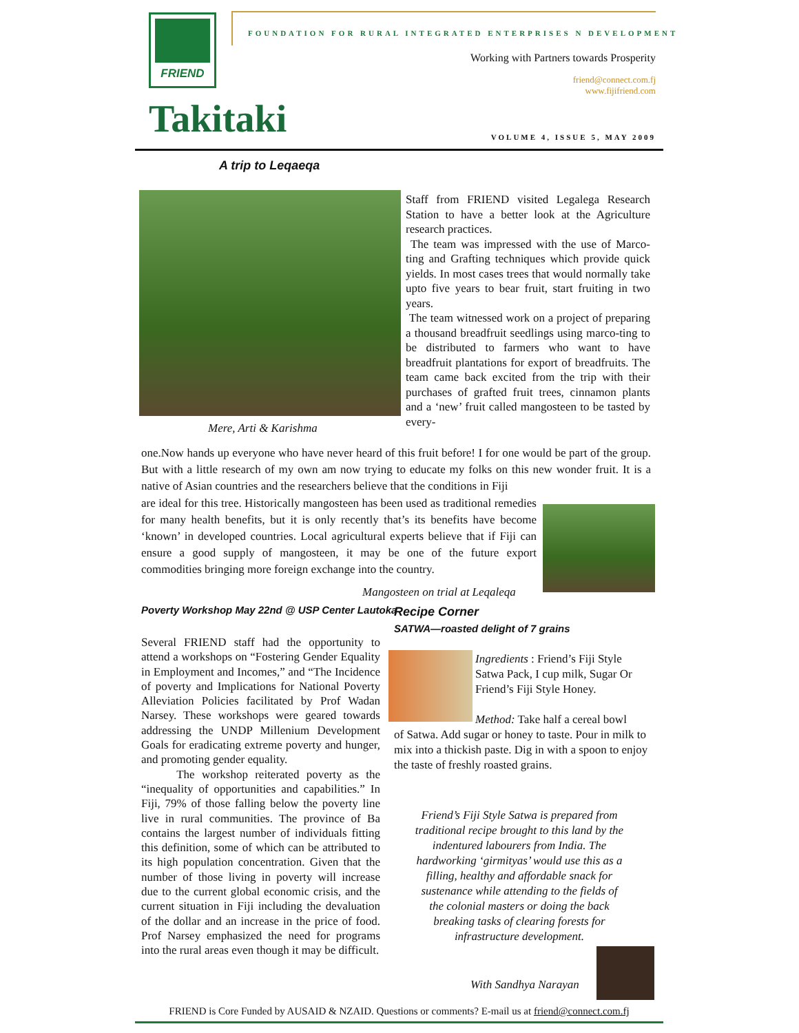FRIEND
FOUNDATION FOR RURAL INTEGRATED ENTERPRISES N DEVELOPMENT
Working with Partners towards Prosperity
friend@connect.com.fj
www.fijifriend.com
Takitaki VOLUME 4, ISSUE 5, MAY 2009
A trip to Leqaeqa
Mere, Arti & Karishma
Staff from FRIEND visited Legalega Research Station to have a better look at the Agriculture research practices.
The team was impressed with the use of Marco-ting and Grafting techniques which provide quick yields. In most cases trees that would normally take upto five years to bear fruit, start fruiting in two years.
The team witnessed work on a project of preparing a thousand breadfruit seedlings using marco-ting to be distributed to farmers who want to have breadfruit plantations for export of breadfruits. The team came back excited from the trip with their purchases of grafted fruit trees, cinnamon plants and a ‘new’ fruit called mangosteen to be tasted by every-
one.Now hands up everyone who have never heard of this fruit before! I for one would be part of the group. But with a little research of my own am now trying to educate my folks on this new wonder fruit. It is a native of Asian countries and the researchers believe that the conditions in Fiji
are ideal for this tree. Historically mangosteen has been used as traditional remedies for many health benefits, but it is only recently that’s its benefits have become ‘known’ in developed countries. Local agricultural experts believe that if Fiji can ensure a good supply of mangosteen, it may be one of the future export commodities bringing more foreign exchange into the country.
Mangosteen on trial at Leqaleqa
Poverty Workshop May 22nd @ USP Center Lautoka
Several FRIEND staff had the opportunity to attend a workshops on “Fostering Gender Equality in Employment and Incomes,” and “The Incidence of poverty and Implications for National Poverty Alleviation Policies facilitated by Prof Wadan Narsey. These workshops were geared towards addressing the UNDP Millenium Development Goals for eradicating extreme poverty and hunger, and promoting gender equality.
The workshop reiterated poverty as the “inequality of opportunities and capabilities.” In Fiji, 79% of those falling below the poverty line live in rural communities. The province of Ba contains the largest number of individuals fitting this definition, some of which can be attributed to its high population concentration. Given that the number of those living in poverty will increase due to the current global economic crisis, and the current situation in Fiji including the devaluation of the dollar and an increase in the price of food. Prof Narsey emphasized the need for programs into the rural areas even though it may be difficult.
Recipe Corner
SATWA—roasted delight of 7 grains
Ingredients : Friend’s Fiji Style Satwa Pack, I cup milk, Sugar Or Friend’s Fiji Style Honey.
Method: Take half a cereal bowl
of Satwa. Add sugar or honey to taste. Pour in milk to mix into a thickish paste. Dig in with a spoon to enjoy the taste of freshly roasted grains.
Friend’s Fiji Style Satwa is prepared from traditional recipe brought to this land by the indentured labourers from India. The hardworking ‘girmityas’ would use this as a filling, healthy and affordable snack for sustenance while attending to the fields of the colonial masters or doing the back breaking tasks of clearing forests for infrastructure development.
With Sandhya Narayan
FRIEND is Core Funded by AUSAID & NZAID. Questions or comments? E-mail us at friend@connect.com.fj